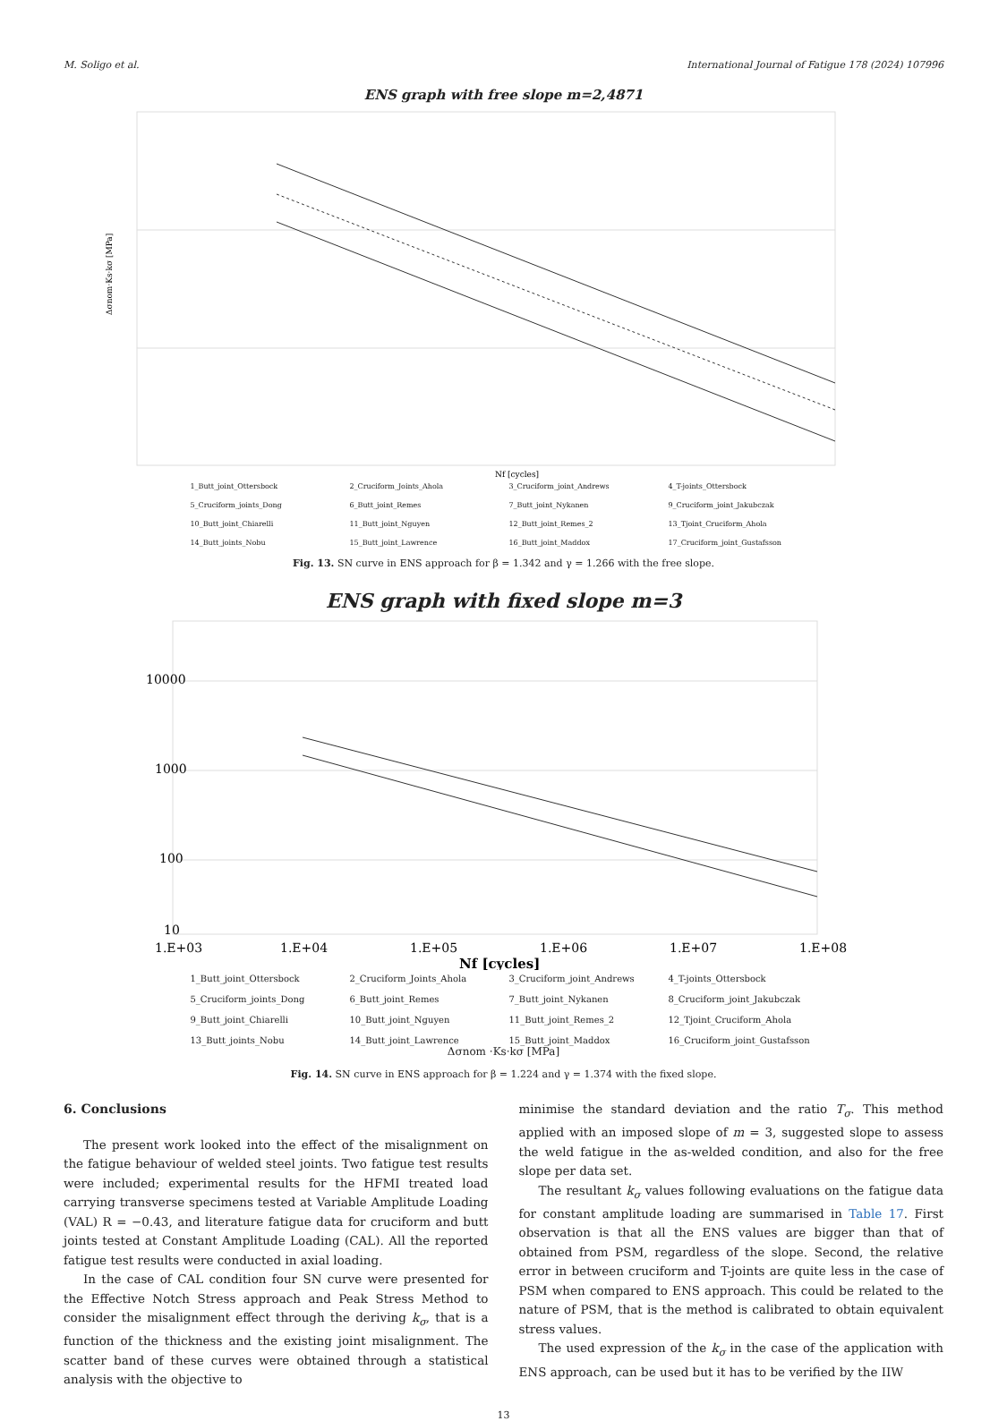M. Soligo et al. International Journal of Fatigue 178 (2024) 107996
ENS graph with free slope m=2,4871
Δσnom·Ks·kσ [MPa]
Nf [cycles]
1_Butt_joint_Ottersbock 2_Cruciform_Joints_Ahola 3_Cruciform_joint_Andrews 4_T-joints_Ottersbock 5_Cruciform_joints_Dong 6_Butt_joint_Remes 7_Butt_joint_Nykanen 9_Cruciform_joint_Jakubczak 10_Butt_joint_Chiarelli 11_Butt_joint_Nguyen 12_Butt_joint_Remes_2 13_Tjoint_Cruciform_Ahola 14_Butt_joints_Nobu 15_Butt_joint_Lawrence 16_Butt_joint_Maddox 17_Cruciform_joint_Gustafsson
Fig. 13. SN curve in ENS approach for β = 1.342 and γ = 1.266 with the free slope.
ENS graph with fixed slope m=3
10000
1000
100
10
1.E+03
1.E+04
1.E+05
1.E+06
1.E+07
1.E+08
Nf [cycles]
1_Butt_joint_Ottersbock 2_Cruciform_Joints_Ahola 3_Cruciform_joint_Andrews 4_T-joints_Ottersbock 5_Cruciform_joints_Dong 6_Butt_joint_Remes 7_Butt_joint_Nykanen 8_Cruciform_joint_Jakubczak 9_Butt_joint_Chiarelli 10_Butt_joint_Nguyen 11_Butt_joint_Remes_2 12_Tjoint_Cruciform_Ahola 13_Butt_joints_Nobu 14_Butt_joint_Lawrence 15_Butt_joint_Maddox 16_Cruciform_joint_Gustafsson
Δσnom ·Ks·kσ [MPa]
Fig. 14. SN curve in ENS approach for β = 1.224 and γ = 1.374 with the fixed slope.
6. Conclusions
The present work looked into the effect of the misalignment on the fatigue behaviour of welded steel joints. Two fatigue test results were included; experimental results for the HFMI treated load carrying transverse specimens tested at Variable Amplitude Loading (VAL) R = −0.43, and literature fatigue data for cruciform and butt joints tested at Constant Amplitude Loading (CAL). All the reported fatigue test results were conducted in axial loading.
In the case of CAL condition four SN curve were presented for the Effective Notch Stress approach and Peak Stress Method to consider the misalignment effect through the deriving k<sub>σ</sub>, that is a function of the thickness and the existing joint misalignment. The scatter band of these curves were obtained through a statistical analysis with the objective to
minimise the standard deviation and the ratio T<sub>σ</sub>. This method applied with an imposed slope of m = 3, suggested slope to assess the weld fatigue in the as-welded condition, and also for the free slope per data set.
The resultant k<sub>σ</sub> values following evaluations on the fatigue data for constant amplitude loading are summarised in Table 17. First observation is that all the ENS values are bigger than that of obtained from PSM, regardless of the slope. Second, the relative error in between cruciform and T-joints are quite less in the case of PSM when compared to ENS approach. This could be related to the nature of PSM, that is the method is calibrated to obtain equivalent stress values.
The used expression of the k<sub>σ</sub> in the case of the application with ENS approach, can be used but it has to be verified by the IIW
13